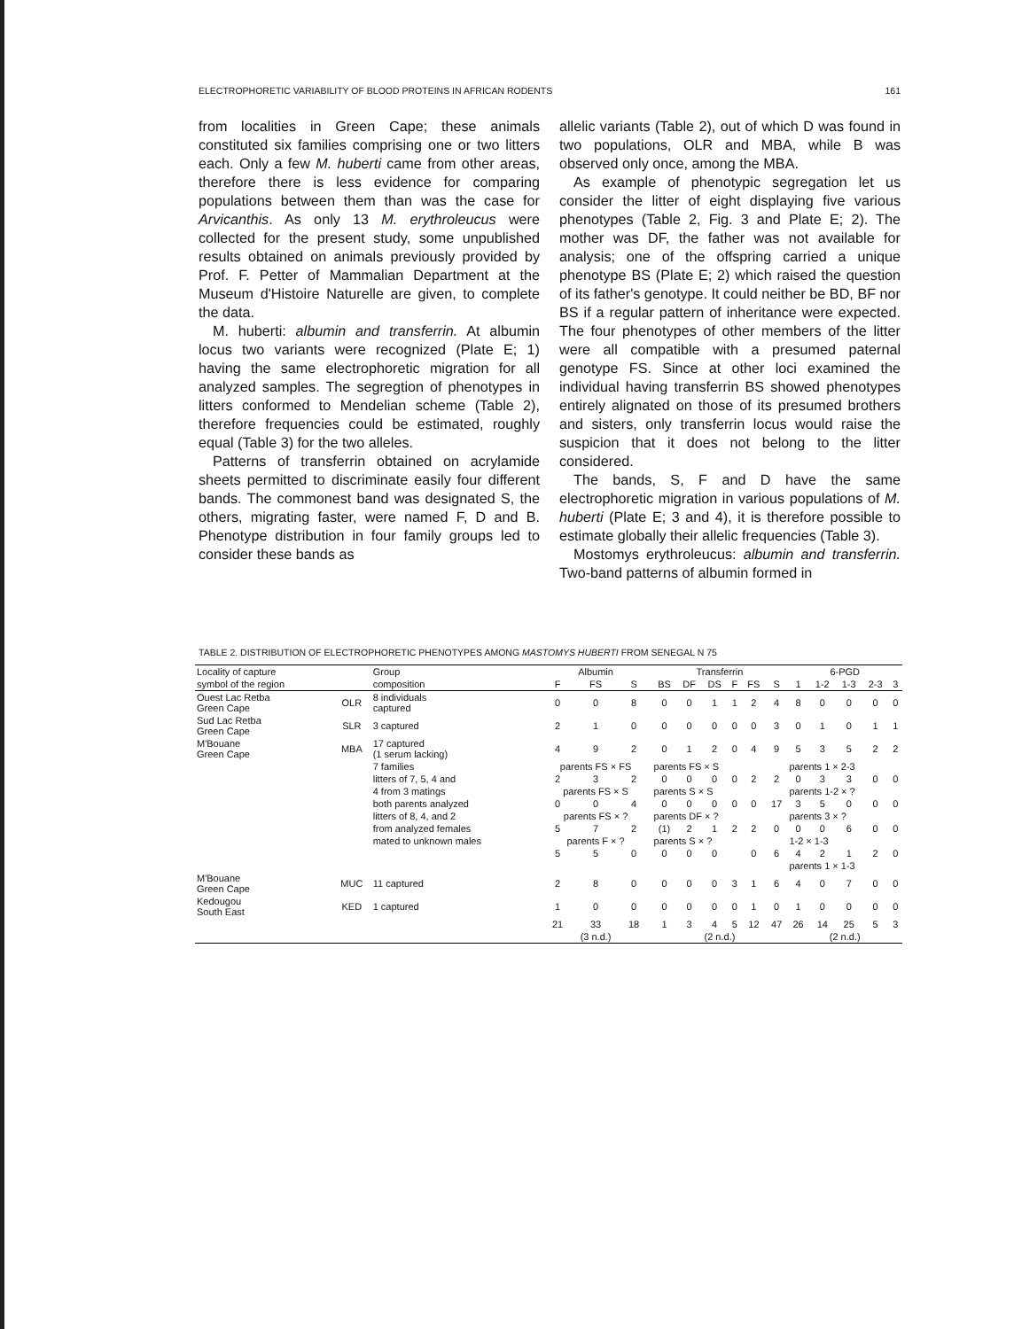ELECTROPHORETIC VARIABILITY OF BLOOD PROTEINS IN AFRICAN RODENTS 161
from localities in Green Cape; these animals constituted six families comprising one or two litters each. Only a few M. huberti came from other areas, therefore there is less evidence for comparing populations between them than was the case for Arvicanthis. As only 13 M. erythroleucus were collected for the present study, some unpublished results obtained on animals previously provided by Prof. F. Petter of Mammalian Department at the Museum d'Histoire Naturelle are given, to complete the data.
M. huberti: albumin and transferrin. At albumin locus two variants were recognized (Plate E; 1) having the same electrophoretic migration for all analyzed samples. The segregtion of phenotypes in litters conformed to Mendelian scheme (Table 2), therefore frequencies could be estimated, roughly equal (Table 3) for the two alleles.
Patterns of transferrin obtained on acrylamide sheets permitted to discriminate easily four different bands. The commonest band was designated S, the others, migrating faster, were named F, D and B. Phenotype distribution in four family groups led to consider these bands as
allelic variants (Table 2), out of which D was found in two populations, OLR and MBA, while B was observed only once, among the MBA.
As example of phenotypic segregation let us consider the litter of eight displaying five various phenotypes (Table 2, Fig. 3 and Plate E; 2). The mother was DF, the father was not available for analysis; one of the offspring carried a unique phenotype BS (Plate E; 2) which raised the question of its father's genotype. It could neither be BD, BF nor BS if a regular pattern of inheritance were expected. The four phenotypes of other members of the litter were all compatible with a presumed paternal genotype FS. Since at other loci examined the individual having transferrin BS showed phenotypes entirely alignated on those of its presumed brothers and sisters, only transferrin locus would raise the suspicion that it does not belong to the litter considered.
The bands, S, F and D have the same electrophoretic migration in various populations of M. huberti (Plate E; 3 and 4), it is therefore possible to estimate globally their allelic frequencies (Table 3).
Mostomys erythroleucus: albumin and transferrin. Two-band patterns of albumin formed in
TABLE 2. DISTRIBUTION OF ELECTROPHORETIC PHENOTYPES AMONG MASTOMYS HUBERTI FROM SENEGAL N 75
| Locality of capture | | Group | Albumin | | | Transferrin | | | | | | 6-PGD | | | | |
| --- | --- | --- | --- | --- | --- | --- | --- | --- | --- | --- | --- | --- | --- | --- | --- | --- |
| symbol of the region | | composition | F | FS | S | BS | DF | DS | F | FS | S | 1 | 1-2 | 1-3 | 2-3 | 3 |
| Ouest Lac Retba Green Cape | OLR | 8 individuals captured | 0 | 0 | 8 | 0 | 0 | 1 | 1 | 2 | 4 | 8 | 0 | 0 | 0 | 0 |
| Sud Lac Retba Green Cape | SLR | 3 captured | 2 | 1 | 0 | 0 | 0 | 0 | 0 | 0 | 3 | 0 | 1 | 0 | 1 | 1 |
| M'Bouane Green Cape | MBA | 17 captured (1 serum lacking) | 4 | 9 | 2 | 0 | 1 | 2 | 0 | 4 | 9 | 5 | 3 | 5 | 2 | 2 |
| | | 7 families | parents FS × FS | | | parents FS × S | | | | | | parents 1 × 2-3 | | | | |
| | | litters of 7, 5, 4 and | 2 | 3 | 2 | 0 | 0 | 0 | 0 | 2 | 2 | 0 | 3 | 3 | 0 | 0 |
| | | 4 from 3 matings | parents FS × S | | | parents S × S | | | | | | parents 1-2 × ? | | | | |
| | | both parents analyzed | 0 | 0 | 4 | 0 | 0 | 0 | 0 | 0 | 17 | 3 | 5 | 0 | 0 | 0 |
| | | litters of 8, 4, and 2 | parents FS × ? | | | parents DF × ? | | | | | | parents 3 × ? | | | | |
| | | from analyzed females | 5 | 7 | 2 | (1) | 2 | 1 | 2 | 2 | 0 | 0 | 0 | 6 | 0 | 0 |
| | | mated to unknown males | parents F × ? | | | parents S × ? | | | | | | 1-2 × 1-3 | | | | |
| | | | 5 | 5 | 0 | 0 | 0 | 0 | | 0 | 6 | 4 | 2 | 1 | 2 | 0 |
| | | | | | | | | | | | | parents 1 × 1-3 | | | | |
| M'Bouane Green Cape | MUC | 11 captured | 2 | 8 | 0 | 0 | 0 | 0 | 3 | 1 | 6 | 4 | 0 | 7 | 0 | 0 |
| Kedougou South East | KED | 1 captured | 1 | 0 | 0 | 0 | 0 | 0 | 0 | 1 | 0 | 1 | 0 | 0 | 0 | 0 |
| | | | 21 | 33 | 18 | 1 | 3 | 4 | 5 | 12 | 47 | 26 | 14 | 25 | 5 | 3 |
| | | | (3 n.d.) | | | (2 n.d.) | | | | | | (2 n.d.) | | | | |